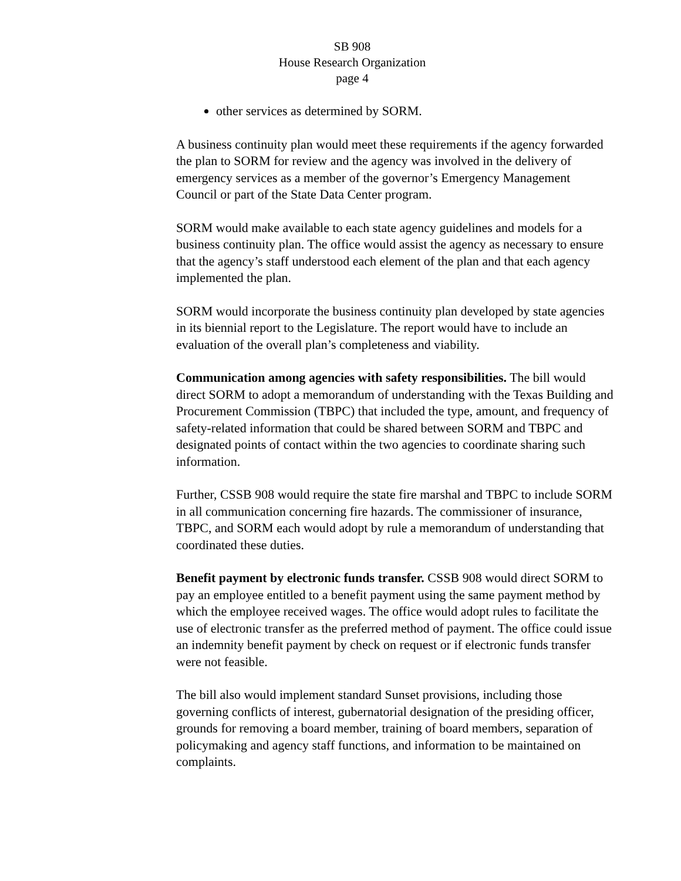SB 908
House Research Organization
page 4
other services as determined by SORM.
A business continuity plan would meet these requirements if the agency forwarded the plan to SORM for review and the agency was involved in the delivery of emergency services as a member of the governor’s Emergency Management Council or part of the State Data Center program.
SORM would make available to each state agency guidelines and models for a business continuity plan. The office would assist the agency as necessary to ensure that the agency’s staff understood each element of the plan and that each agency implemented the plan.
SORM would incorporate the business continuity plan developed by state agencies in its biennial report to the Legislature. The report would have to include an evaluation of the overall plan’s completeness and viability.
Communication among agencies with safety responsibilities. The bill would direct SORM to adopt a memorandum of understanding with the Texas Building and Procurement Commission (TBPC) that included the type, amount, and frequency of safety-related information that could be shared between SORM and TBPC and designated points of contact within the two agencies to coordinate sharing such information.
Further, CSSB 908 would require the state fire marshal and TBPC to include SORM in all communication concerning fire hazards. The commissioner of insurance, TBPC, and SORM each would adopt by rule a memorandum of understanding that coordinated these duties.
Benefit payment by electronic funds transfer. CSSB 908 would direct SORM to pay an employee entitled to a benefit payment using the same payment method by which the employee received wages. The office would adopt rules to facilitate the use of electronic transfer as the preferred method of payment. The office could issue an indemnity benefit payment by check on request or if electronic funds transfer were not feasible.
The bill also would implement standard Sunset provisions, including those governing conflicts of interest, gubernatorial designation of the presiding officer, grounds for removing a board member, training of board members, separation of policymaking and agency staff functions, and information to be maintained on complaints.